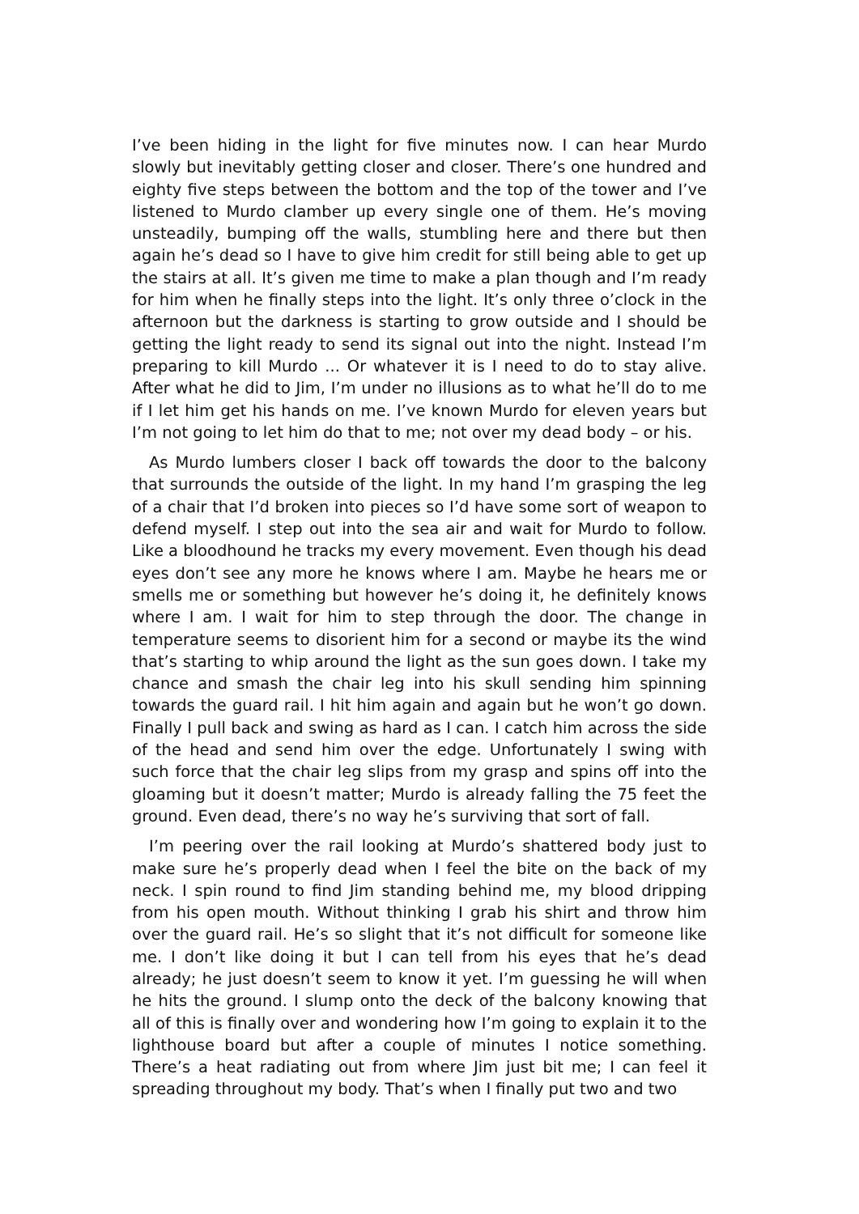I’ve been hiding in the light for five minutes now. I can hear Murdo slowly but inevitably getting closer and closer. There’s one hundred and eighty five steps between the bottom and the top of the tower and I’ve listened to Murdo clamber up every single one of them. He’s moving unsteadily, bumping off the walls, stumbling here and there but then again he’s dead so I have to give him credit for still being able to get up the stairs at all. It’s given me time to make a plan though and I’m ready for him when he finally steps into the light. It’s only three o’clock in the afternoon but the darkness is starting to grow outside and I should be getting the light ready to send its signal out into the night. Instead I’m preparing to kill Murdo ... Or whatever it is I need to do to stay alive. After what he did to Jim, I’m under no illusions as to what he’ll do to me if I let him get his hands on me. I’ve known Murdo for eleven years but I’m not going to let him do that to me; not over my dead body – or his.
As Murdo lumbers closer I back off towards the door to the balcony that surrounds the outside of the light. In my hand I’m grasping the leg of a chair that I’d broken into pieces so I’d have some sort of weapon to defend myself. I step out into the sea air and wait for Murdo to follow. Like a bloodhound he tracks my every movement. Even though his dead eyes don’t see any more he knows where I am. Maybe he hears me or smells me or something but however he’s doing it, he definitely knows where I am. I wait for him to step through the door. The change in temperature seems to disorient him for a second or maybe its the wind that’s starting to whip around the light as the sun goes down. I take my chance and smash the chair leg into his skull sending him spinning towards the guard rail. I hit him again and again but he won’t go down. Finally I pull back and swing as hard as I can. I catch him across the side of the head and send him over the edge. Unfortunately I swing with such force that the chair leg slips from my grasp and spins off into the gloaming but it doesn’t matter; Murdo is already falling the 75 feet the ground. Even dead, there’s no way he’s surviving that sort of fall.
I’m peering over the rail looking at Murdo’s shattered body just to make sure he’s properly dead when I feel the bite on the back of my neck. I spin round to find Jim standing behind me, my blood dripping from his open mouth. Without thinking I grab his shirt and throw him over the guard rail. He’s so slight that it’s not difficult for someone like me. I don’t like doing it but I can tell from his eyes that he’s dead already; he just doesn’t seem to know it yet. I’m guessing he will when he hits the ground. I slump onto the deck of the balcony knowing that all of this is finally over and wondering how I’m going to explain it to the lighthouse board but after a couple of minutes I notice something. There’s a heat radiating out from where Jim just bit me; I can feel it spreading throughout my body. That’s when I finally put two and two